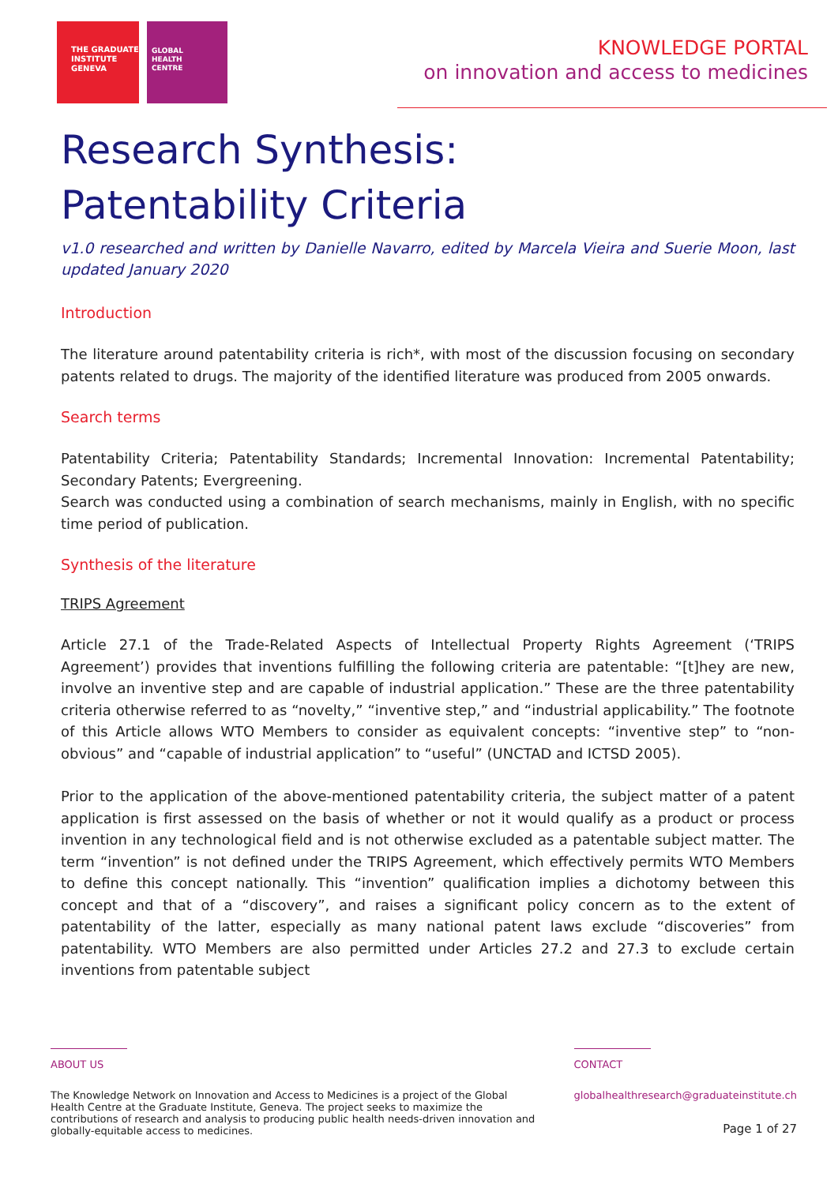THE GRADUATE
INSTITUTE
GENEVA
GLOBAL
HEALTH
CENTRE
KNOWLEDGE PORTAL
on innovation and access to medicines
Research Synthesis:
Patentability Criteria
v1.0 researched and written by Danielle Navarro, edited by Marcela Vieira and Suerie Moon, last updated January 2020
Introduction
The literature around patentability criteria is rich*, with most of the discussion focusing on secondary patents related to drugs. The majority of the identified literature was produced from 2005 onwards.
Search terms
Patentability Criteria; Patentability Standards; Incremental Innovation: Incremental Patentability; Secondary Patents; Evergreening.
Search was conducted using a combination of search mechanisms, mainly in English, with no specific time period of publication.
Synthesis of the literature
TRIPS Agreement
Article 27.1 of the Trade-Related Aspects of Intellectual Property Rights Agreement (‘TRIPS Agreement’) provides that inventions fulfilling the following criteria are patentable: “[t]hey are new, involve an inventive step and are capable of industrial application.” These are the three patentability criteria otherwise referred to as “novelty,” “inventive step,” and “industrial applicability.” The footnote of this Article allows WTO Members to consider as equivalent concepts: “inventive step” to “non-obvious” and “capable of industrial application” to “useful” (UNCTAD and ICTSD 2005).
Prior to the application of the above-mentioned patentability criteria, the subject matter of a patent application is first assessed on the basis of whether or not it would qualify as a product or process invention in any technological field and is not otherwise excluded as a patentable subject matter. The term “invention” is not defined under the TRIPS Agreement, which effectively permits WTO Members to define this concept nationally. This “invention” qualification implies a dichotomy between this concept and that of a “discovery”, and raises a significant policy concern as to the extent of patentability of the latter, especially as many national patent laws exclude “discoveries” from patentability. WTO Members are also permitted under Articles 27.2 and 27.3 to exclude certain inventions from patentable subject
ABOUT US
The Knowledge Network on Innovation and Access to Medicines is a project of the Global Health Centre at the Graduate Institute, Geneva. The project seeks to maximize the contributions of research and analysis to producing public health needs-driven innovation and globally-equitable access to medicines.
CONTACT
globalhealthresearch@graduateinstitute.ch
Page 1 of 27